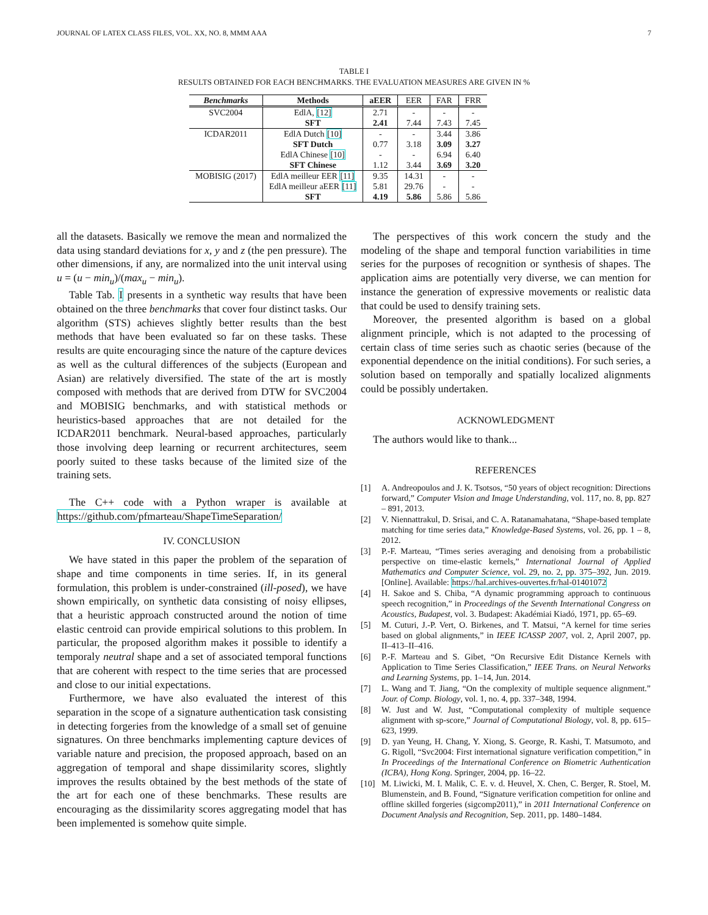JOURNAL OF LATEX CLASS FILES, VOL. XX, NO. 8, MMM AAA 7
TABLE I
RESULTS OBTAINED FOR EACH BENCHMARKS. THE EVALUATION MEASURES ARE GIVEN IN %
| Benchmarks | Methods | aEER | EER | FAR | FRR |
| --- | --- | --- | --- | --- | --- |
| SVC2004 | EdlA, [12] | 2.71 | - | - | - |
| | SFT | 2.41 | 7.44 | 7.43 | 7.45 |
| ICDAR2011 | EdlA Dutch [10] | - | - | 3.44 | 3.86 |
| | SFT Dutch | 0.77 | 3.18 | 3.09 | 3.27 |
| | EdlA Chinese [10] | - | - | 6.94 | 6.40 |
| | SFT Chinese | 1.12 | 3.44 | 3.69 | 3.20 |
| MOBISIG (2017) | EdlA meilleur EER [11] | 9.35 | 14.31 | - | - |
| | EdlA meilleur aEER [11] | 5.81 | 29.76 | - | - |
| | SFT | 4.19 | 5.86 | 5.86 | 5.86 |
all the datasets. Basically we remove the mean and normalized the data using standard deviations for x, y and z (the pen pressure). The other dimensions, if any, are normalized into the unit interval using u = (u − min<sub>u</sub>)/(max<sub>u</sub> − min<sub>u</sub>).
Table Tab. I presents in a synthetic way results that have been obtained on the three benchmarks that cover four distinct tasks. Our algorithm (STS) achieves slightly better results than the best methods that have been evaluated so far on these tasks. These results are quite encouraging since the nature of the capture devices as well as the cultural differences of the subjects (European and Asian) are relatively diversified. The state of the art is mostly composed with methods that are derived from DTW for SVC2004 and MOBISIG benchmarks, and with statistical methods or heuristics-based approaches that are not detailed for the ICDAR2011 benchmark. Neural-based approaches, particularly those involving deep learning or recurrent architectures, seem poorly suited to these tasks because of the limited size of the training sets.
The C++ code with a Python wraper is available at https://github.com/pfmarteau/ShapeTimeSeparation/
IV. CONCLUSION
We have stated in this paper the problem of the separation of shape and time components in time series. If, in its general formulation, this problem is under-constrained (ill-posed), we have shown empirically, on synthetic data consisting of noisy ellipses, that a heuristic approach constructed around the notion of time elastic centroid can provide empirical solutions to this problem. In particular, the proposed algorithm makes it possible to identify a temporaly neutral shape and a set of associated temporal functions that are coherent with respect to the time series that are processed and close to our initial expectations.
Furthermore, we have also evaluated the interest of this separation in the scope of a signature authentication task consisting in detecting forgeries from the knowledge of a small set of genuine signatures. On three benchmarks implementing capture devices of variable nature and precision, the proposed approach, based on an aggregation of temporal and shape dissimilarity scores, slightly improves the results obtained by the best methods of the state of the art for each one of these benchmarks. These results are encouraging as the dissimilarity scores aggregating model that has been implemented is somehow quite simple.
The perspectives of this work concern the study and the modeling of the shape and temporal function variabilities in time series for the purposes of recognition or synthesis of shapes. The application aims are potentially very diverse, we can mention for instance the generation of expressive movements or realistic data that could be used to densify training sets.
Moreover, the presented algorithm is based on a global alignment principle, which is not adapted to the processing of certain class of time series such as chaotic series (because of the exponential dependence on the initial conditions). For such series, a solution based on temporally and spatially localized alignments could be possibly undertaken.
ACKNOWLEDGMENT
The authors would like to thank...
REFERENCES
[1] A. Andreopoulos and J. K. Tsotsos, “50 years of object recognition: Directions forward,” Computer Vision and Image Understanding, vol. 117, no. 8, pp. 827 – 891, 2013.
[2] V. Niennattrakul, D. Srisai, and C. A. Ratanamahatana, “Shape-based template matching for time series data,” Knowledge-Based Systems, vol. 26, pp. 1 – 8, 2012.
[3] P.-F. Marteau, “Times series averaging and denoising from a probabilistic perspective on time-elastic kernels,” International Journal of Applied Mathematics and Computer Science, vol. 29, no. 2, pp. 375–392, Jun. 2019. [Online]. Available: https://hal.archives-ouvertes.fr/hal-01401072
[4] H. Sakoe and S. Chiba, “A dynamic programming approach to continuous speech recognition,” in Proceedings of the Seventh International Congress on Acoustics, Budapest, vol. 3. Budapest: Akadémiai Kiadó, 1971, pp. 65–69.
[5] M. Cuturi, J.-P. Vert, O. Birkenes, and T. Matsui, “A kernel for time series based on global alignments,” in IEEE ICASSP 2007, vol. 2, April 2007, pp. II–413–II–416.
[6] P.-F. Marteau and S. Gibet, “On Recursive Edit Distance Kernels with Application to Time Series Classification,” IEEE Trans. on Neural Networks and Learning Systems, pp. 1–14, Jun. 2014.
[7] L. Wang and T. Jiang, “On the complexity of multiple sequence alignment.” Jour. of Comp. Biology, vol. 1, no. 4, pp. 337–348, 1994.
[8] W. Just and W. Just, “Computational complexity of multiple sequence alignment with sp-score,” Journal of Computational Biology, vol. 8, pp. 615–623, 1999.
[9] D. yan Yeung, H. Chang, Y. Xiong, S. George, R. Kashi, T. Matsumoto, and G. Rigoll, “Svc2004: First international signature verification competition,” in In Proceedings of the International Conference on Biometric Authentication (ICBA), Hong Kong. Springer, 2004, pp. 16–22.
[10] M. Liwicki, M. I. Malik, C. E. v. d. Heuvel, X. Chen, C. Berger, R. Stoel, M. Blumenstein, and B. Found, “Signature verification competition for online and offline skilled forgeries (sigcomp2011),” in 2011 International Conference on Document Analysis and Recognition, Sep. 2011, pp. 1480–1484.